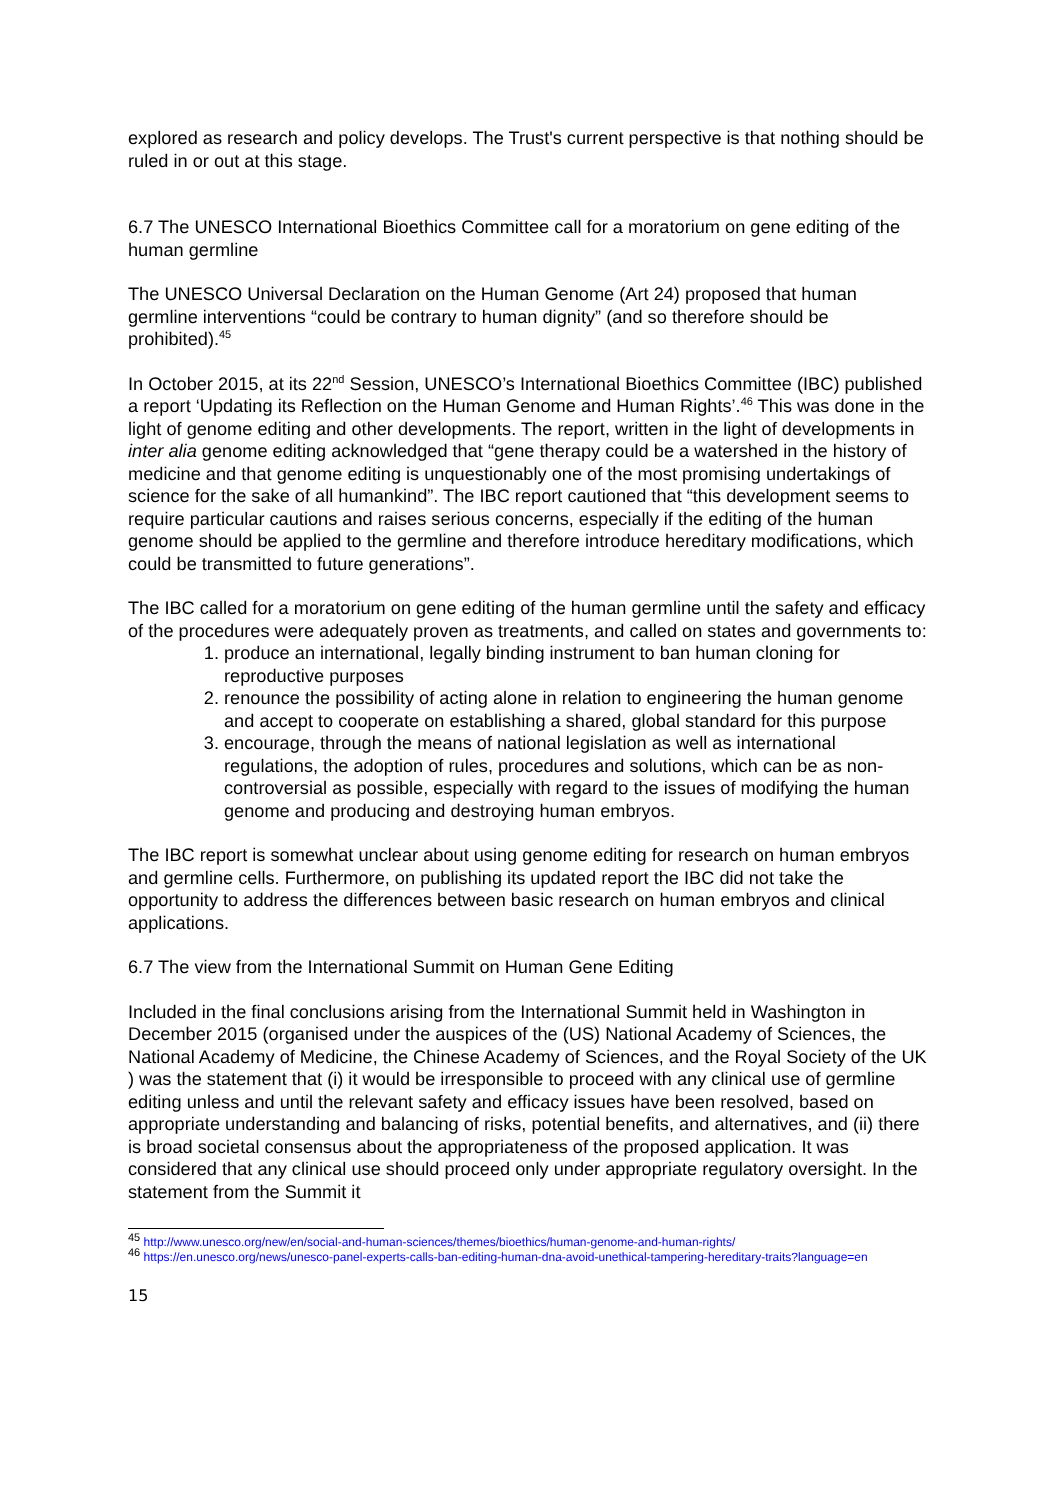explored as research and policy develops. The Trust's current perspective is that nothing should be ruled in or out at this stage.
6.7 The UNESCO International Bioethics Committee call for a moratorium on gene editing of the human germline
The UNESCO Universal Declaration on the Human Genome (Art 24) proposed that human germline interventions “could be contrary to human dignity” (and so therefore should be prohibited).<sup>45</sup>
In October 2015, at its 22<sup>nd</sup> Session, UNESCO’s International Bioethics Committee (IBC) published a report ‘Updating its Reflection on the Human Genome and Human Rights’.<sup>46</sup> This was done in the light of genome editing and other developments. The report, written in the light of developments in inter alia genome editing acknowledged that “gene therapy could be a watershed in the history of medicine and that genome editing is unquestionably one of the most promising undertakings of science for the sake of all humankind”. The IBC report cautioned that “this development seems to require particular cautions and raises serious concerns, especially if the editing of the human genome should be applied to the germline and therefore introduce hereditary modifications, which could be transmitted to future generations”.
The IBC called for a moratorium on gene editing of the human germline until the safety and efficacy of the procedures were adequately proven as treatments, and called on states and governments to:
1. produce an international, legally binding instrument to ban human cloning for reproductive purposes
2. renounce the possibility of acting alone in relation to engineering the human genome and accept to cooperate on establishing a shared, global standard for this purpose
3. encourage, through the means of national legislation as well as international regulations, the adoption of rules, procedures and solutions, which can be as non-controversial as possible, especially with regard to the issues of modifying the human genome and producing and destroying human embryos.
The IBC report is somewhat unclear about using genome editing for research on human embryos and germline cells. Furthermore, on publishing its updated report the IBC did not take the opportunity to address the differences between basic research on human embryos and clinical applications.
6.7 The view from the International Summit on Human Gene Editing
Included in the final conclusions arising from the International Summit held in Washington in December 2015 (organised under the auspices of the (US) National Academy of Sciences, the National Academy of Medicine, the Chinese Academy of Sciences, and the Royal Society of the UK ) was the statement that (i) it would be irresponsible to proceed with any clinical use of germline editing unless and until the relevant safety and efficacy issues have been resolved, based on appropriate understanding and balancing of risks, potential benefits, and alternatives, and (ii) there is broad societal consensus about the appropriateness of the proposed application. It was considered that any clinical use should proceed only under appropriate regulatory oversight. In the statement from the Summit it
<sup>45</sup> http://www.unesco.org/new/en/social-and-human-sciences/themes/bioethics/human-genome-and-human-rights/
<sup>46</sup> https://en.unesco.org/news/unesco-panel-experts-calls-ban-editing-human-dna-avoid-unethical-tampering-hereditary-traits?language=en
15